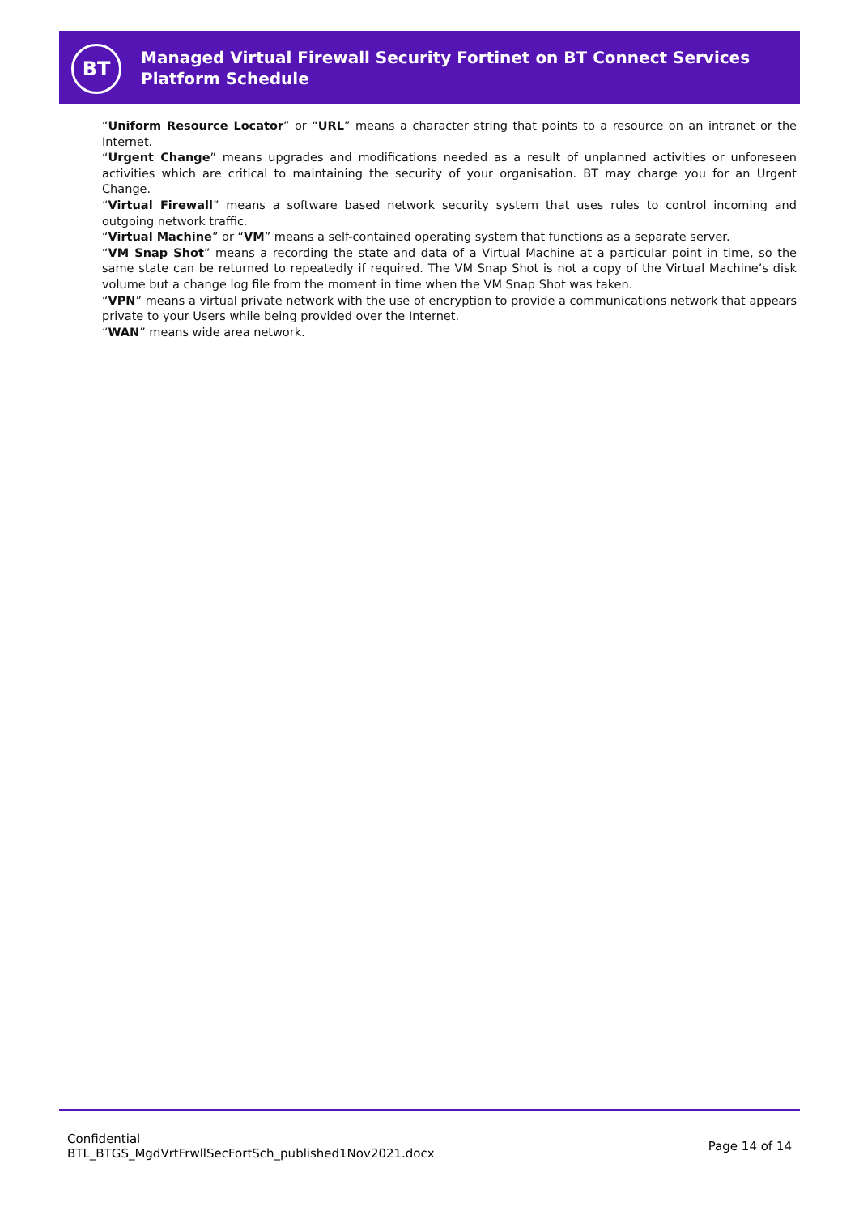BT
Managed Virtual Firewall Security Fortinet on BT Connect Services Platform Schedule
“Uniform Resource Locator” or “URL” means a character string that points to a resource on an intranet or the Internet.
“Urgent Change” means upgrades and modifications needed as a result of unplanned activities or unforeseen activities which are critical to maintaining the security of your organisation. BT may charge you for an Urgent Change.
“Virtual Firewall” means a software based network security system that uses rules to control incoming and outgoing network traffic.
“Virtual Machine” or “VM” means a self-contained operating system that functions as a separate server.
“VM Snap Shot” means a recording the state and data of a Virtual Machine at a particular point in time, so the same state can be returned to repeatedly if required. The VM Snap Shot is not a copy of the Virtual Machine’s disk volume but a change log file from the moment in time when the VM Snap Shot was taken.
“VPN” means a virtual private network with the use of encryption to provide a communications network that appears private to your Users while being provided over the Internet.
“WAN” means wide area network.
Confidential
BTL_BTGS_MgdVrtFrwllSecFortSch_published1Nov2021.docx
Page 14 of 14